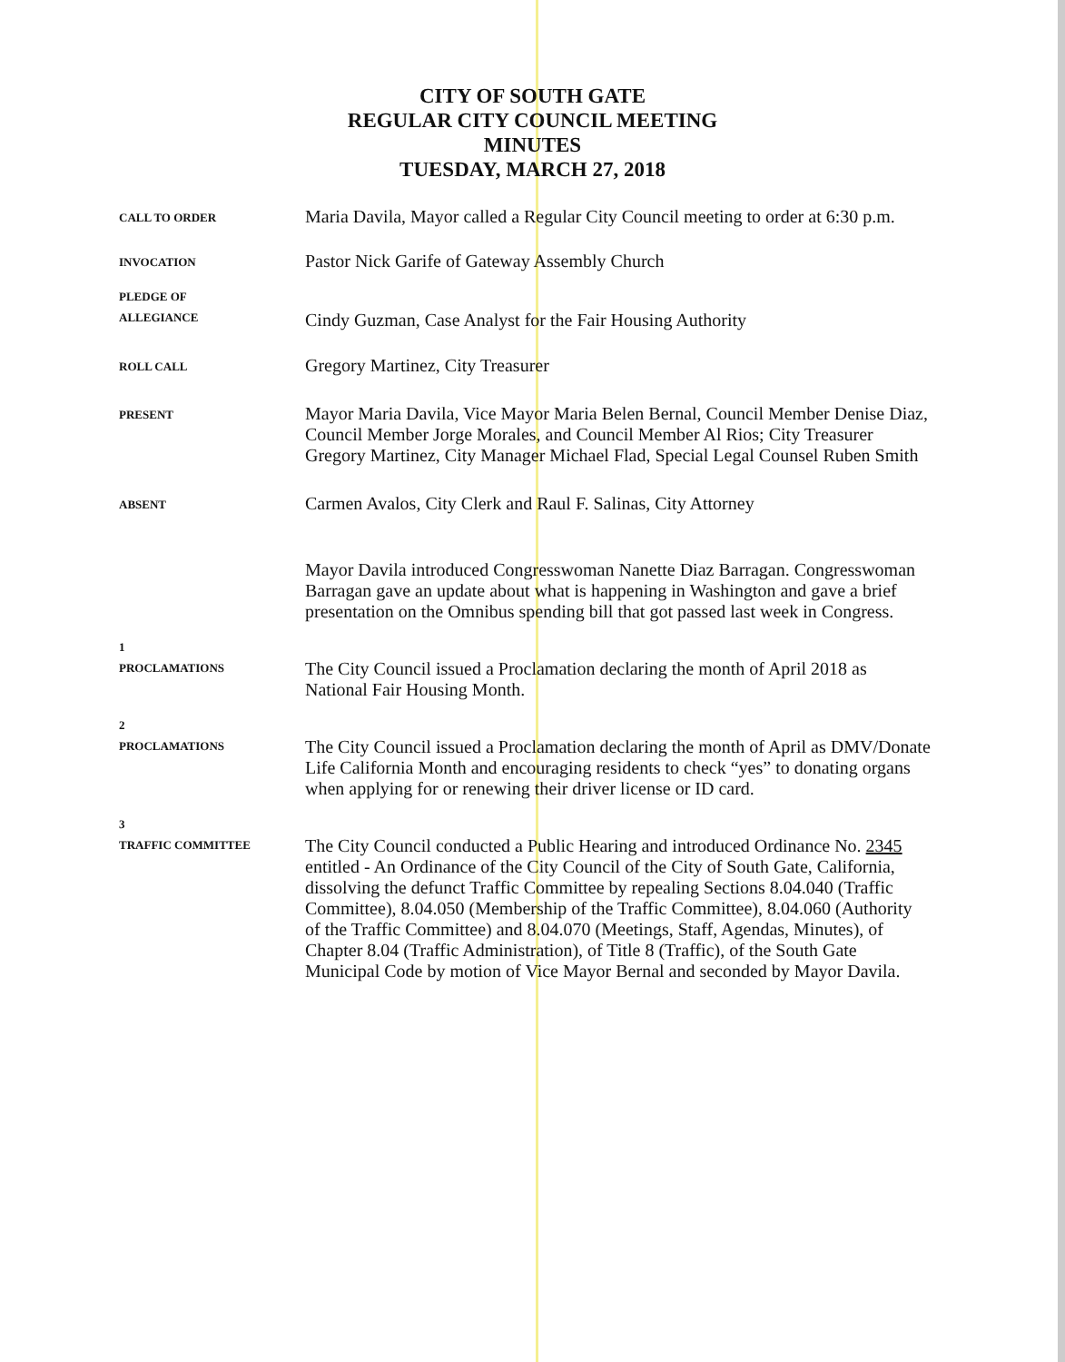CITY OF SOUTH GATE
REGULAR CITY COUNCIL MEETING
MINUTES
TUESDAY, MARCH 27, 2018
CALL TO ORDER
Maria Davila, Mayor called a Regular City Council meeting to order at 6:30 p.m.
INVOCATION
Pastor Nick Garife of Gateway Assembly Church
PLEDGE OF
ALLEGIANCE
Cindy Guzman, Case Analyst for the Fair Housing Authority
ROLL CALL
Gregory Martinez, City Treasurer
PRESENT
Mayor Maria Davila, Vice Mayor Maria Belen Bernal, Council Member Denise Diaz, Council Member Jorge Morales, and Council Member Al Rios; City Treasurer Gregory Martinez, City Manager Michael Flad, Special Legal Counsel Ruben Smith
ABSENT
Carmen Avalos, City Clerk and Raul F. Salinas, City Attorney
Mayor Davila introduced Congresswoman Nanette Diaz Barragan. Congresswoman Barragan gave an update about what is happening in Washington and gave a brief presentation on the Omnibus spending bill that got passed last week in Congress.
1
PROCLAMATIONS
The City Council issued a Proclamation declaring the month of April 2018 as National Fair Housing Month.
2
PROCLAMATIONS
The City Council issued a Proclamation declaring the month of April as DMV/Donate Life California Month and encouraging residents to check “yes” to donating organs when applying for or renewing their driver license or ID card.
3
TRAFFIC COMMITTEE
The City Council conducted a Public Hearing and introduced Ordinance No. 2345 entitled - An Ordinance of the City Council of the City of South Gate, California, dissolving the defunct Traffic Committee by repealing Sections 8.04.040 (Traffic Committee), 8.04.050 (Membership of the Traffic Committee), 8.04.060 (Authority of the Traffic Committee) and 8.04.070 (Meetings, Staff, Agendas, Minutes), of Chapter 8.04 (Traffic Administration), of Title 8 (Traffic), of the South Gate Municipal Code by motion of Vice Mayor Bernal and seconded by Mayor Davila.